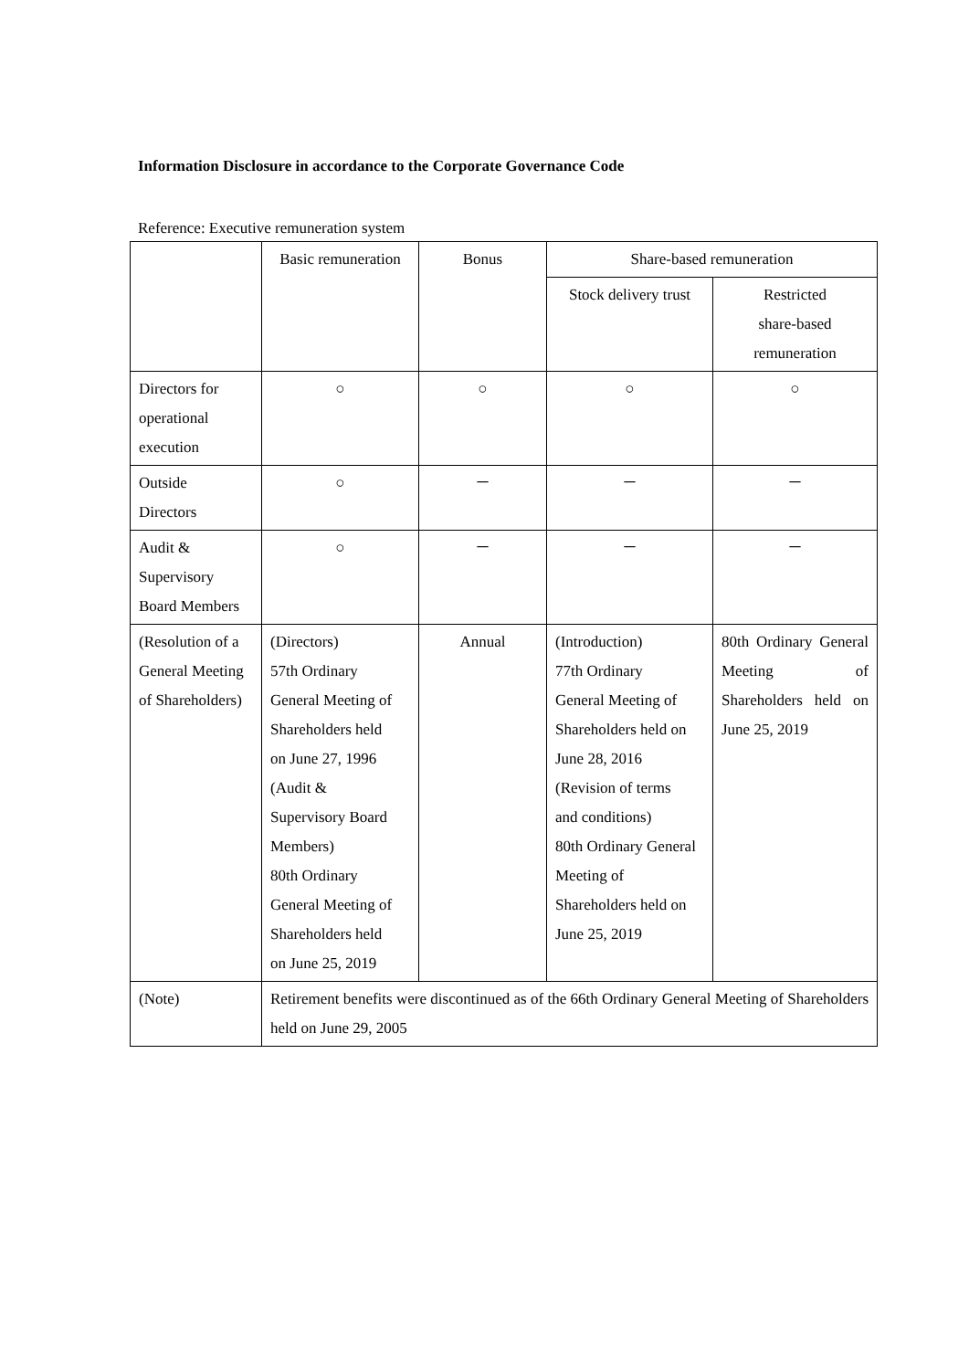Information Disclosure in accordance to the Corporate Governance Code
Reference: Executive remuneration system
| | Basic remuneration | Bonus | Share-based remuneration | |
| --- | --- | --- | --- | --- |
| | | | Stock delivery trust | Restricted share-based remuneration |
| Directors for operational execution | ○ | ○ | ○ | ○ |
| Outside Directors | ○ | － | － | － |
| Audit & Supervisory Board Members | ○ | － | － | － |
| (Resolution of a General Meeting of Shareholders) | (Directors) 57th Ordinary General Meeting of Shareholders held on June 27, 1996 (Audit & Supervisory Board Members) 80th Ordinary General Meeting of Shareholders held on June 25, 2019 | Annual | (Introduction) 77th Ordinary General Meeting of Shareholders held on June 28, 2016 (Revision of terms and conditions) 80th Ordinary General Meeting of Shareholders held on June 25, 2019 | 80th Ordinary General Meeting of Shareholders held on June 25, 2019 |
| (Note) | Retirement benefits were discontinued as of the 66th Ordinary General Meeting of Shareholders held on June 29, 2005 | | | |